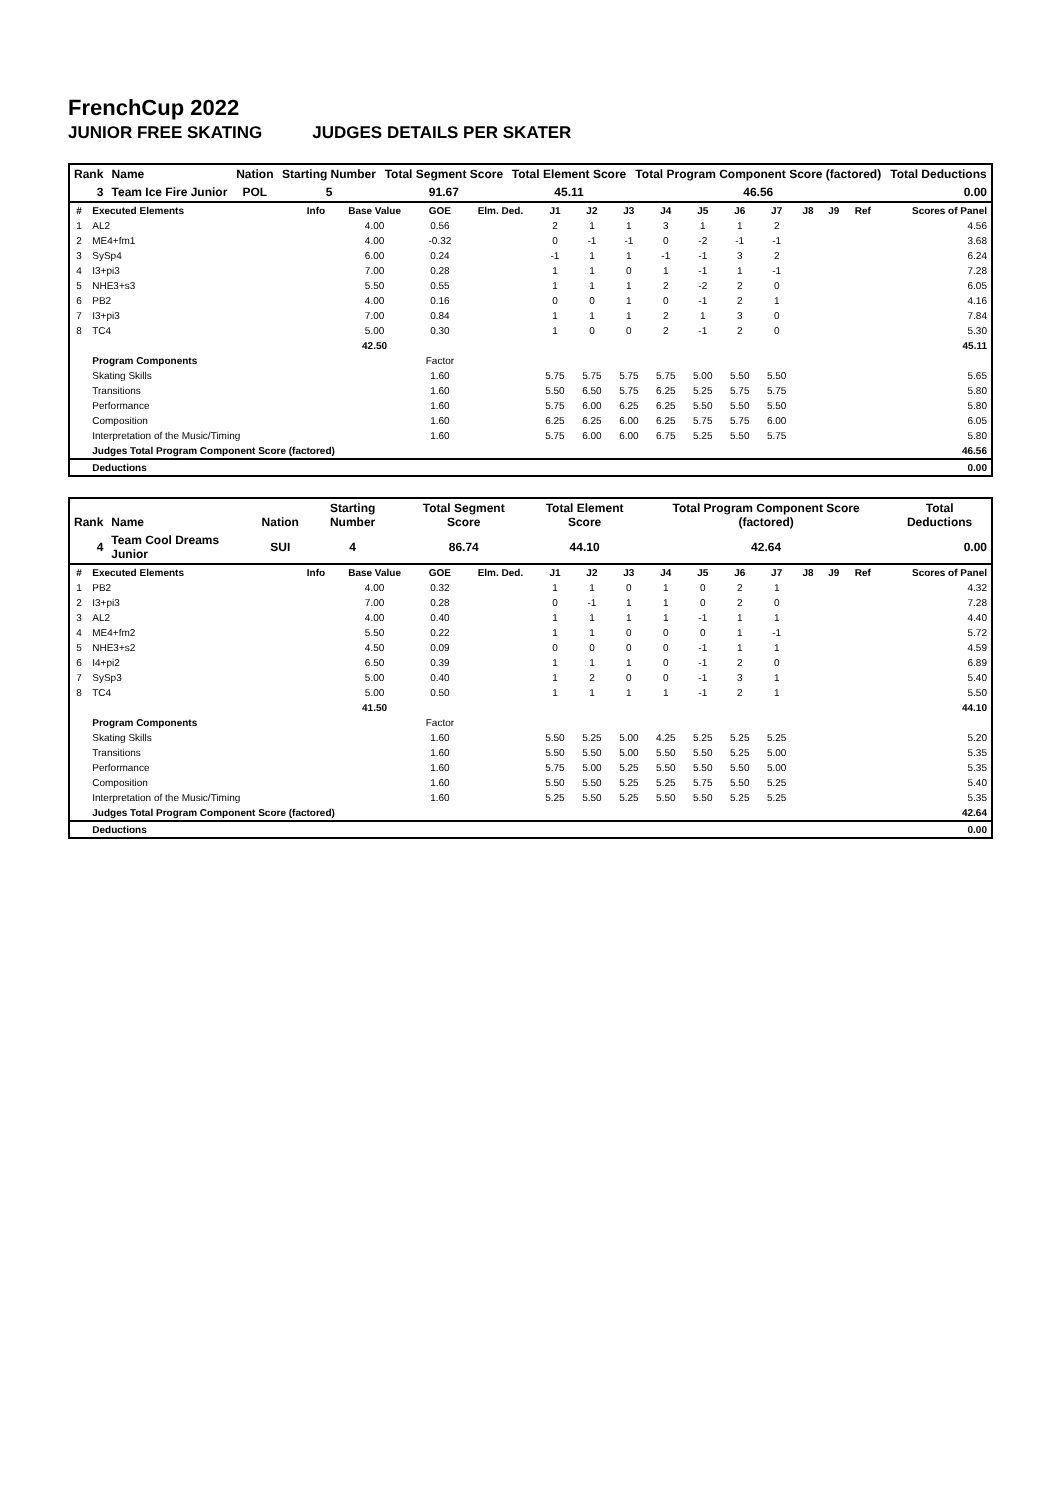FrenchCup 2022
JUNIOR FREE SKATING JUDGES DETAILS PER SKATER
| Rank | Name | Nation | Starting Number | Total Segment Score | Total Element Score | Total Program Component Score (factored) | Total Deductions |
| --- | --- | --- | --- | --- | --- | --- | --- |
| 3 | Team Ice Fire Junior | POL | 5 | 91.67 | 45.11 | 46.56 | 0.00 |
| # | Executed Elements | Info | Base Value | GOE | Elm. Ded. | J1 | J2 | J3 | J4 | J5 | J6 | J7 | J8 | J9 | Ref | Scores of Panel |
| --- | --- | --- | --- | --- | --- | --- | --- | --- | --- | --- | --- | --- | --- | --- | --- | --- |
| 1 | AL2 | | 4.00 | 0.56 | | 2 | 1 | 1 | 3 | 1 | 1 | 2 | | | | 4.56 |
| 2 | ME4+fm1 | | 4.00 | -0.32 | | 0 | -1 | -1 | 0 | -2 | -1 | -1 | | | | 3.68 |
| 3 | SySp4 | | 6.00 | 0.24 | | -1 | 1 | 1 | -1 | -1 | 3 | 2 | | | | 6.24 |
| 4 | I3+pi3 | | 7.00 | 0.28 | | 1 | 1 | 0 | 1 | -1 | 1 | -1 | | | | 7.28 |
| 5 | NHE3+s3 | | 5.50 | 0.55 | | 1 | 1 | 1 | 2 | -2 | 2 | 0 | | | | 6.05 |
| 6 | PB2 | | 4.00 | 0.16 | | 0 | 0 | 1 | 0 | -1 | 2 | 1 | | | | 4.16 |
| 7 | I3+pi3 | | 7.00 | 0.84 | | 1 | 1 | 1 | 2 | 1 | 3 | 0 | | | | 7.84 |
| 8 | TC4 | | 5.00 | 0.30 | | 1 | 0 | 0 | 2 | -1 | 2 | 0 | | | | 5.30 |
| | | | 42.50 | | | | | | | | | | | | | 45.11 |
| | Program Components | | | Factor | | | | | | | | | | | | |
| | Skating Skills | | | 1.60 | | 5.75 | 5.75 | 5.75 | 5.75 | 5.00 | 5.50 | 5.50 | | | | 5.65 |
| | Transitions | | | 1.60 | | 5.50 | 6.50 | 5.75 | 6.25 | 5.25 | 5.75 | 5.75 | | | | 5.80 |
| | Performance | | | 1.60 | | 5.75 | 6.00 | 6.25 | 6.25 | 5.50 | 5.50 | 5.50 | | | | 5.80 |
| | Composition | | | 1.60 | | 6.25 | 6.25 | 6.00 | 6.25 | 5.75 | 5.75 | 6.00 | | | | 6.05 |
| | Interpretation of the Music/Timing | | | 1.60 | | 5.75 | 6.00 | 6.00 | 6.75 | 5.25 | 5.50 | 5.75 | | | | 5.80 |
| | Judges Total Program Component Score (factored) | | | | | | | | | | | | | | | 46.56 |
| | Deductions | | | | | | | | | | | | | | | 0.00 |
| Rank | Name | Nation | Starting Number | Total Segment Score | Total Element Score | Total Program Component Score (factored) | Total Deductions |
| --- | --- | --- | --- | --- | --- | --- | --- |
| 4 | Team Cool Dreams Junior | SUI | 4 | 86.74 | 44.10 | 42.64 | 0.00 |
| # | Executed Elements | Info | Base Value | GOE | Elm. Ded. | J1 | J2 | J3 | J4 | J5 | J6 | J7 | J8 | J9 | Ref | Scores of Panel |
| --- | --- | --- | --- | --- | --- | --- | --- | --- | --- | --- | --- | --- | --- | --- | --- | --- |
| 1 | PB2 | | 4.00 | 0.32 | | 1 | 1 | 0 | 1 | 0 | 2 | 1 | | | | 4.32 |
| 2 | I3+pi3 | | 7.00 | 0.28 | | 0 | -1 | 1 | 1 | 0 | 2 | 0 | | | | 7.28 |
| 3 | AL2 | | 4.00 | 0.40 | | 1 | 1 | 1 | 1 | -1 | 1 | 1 | | | | 4.40 |
| 4 | ME4+fm2 | | 5.50 | 0.22 | | 1 | 1 | 0 | 0 | 0 | 1 | -1 | | | | 5.72 |
| 5 | NHE3+s2 | | 4.50 | 0.09 | | 0 | 0 | 0 | 0 | -1 | 1 | 1 | | | | 4.59 |
| 6 | I4+pi2 | | 6.50 | 0.39 | | 1 | 1 | 1 | 0 | -1 | 2 | 0 | | | | 6.89 |
| 7 | SySp3 | | 5.00 | 0.40 | | 1 | 2 | 0 | 0 | -1 | 3 | 1 | | | | 5.40 |
| 8 | TC4 | | 5.00 | 0.50 | | 1 | 1 | 1 | 1 | -1 | 2 | 1 | | | | 5.50 |
| | | | 41.50 | | | | | | | | | | | | | 44.10 |
| | Program Components | | | Factor | | | | | | | | | | | | |
| | Skating Skills | | | 1.60 | | 5.50 | 5.25 | 5.00 | 4.25 | 5.25 | 5.25 | 5.25 | | | | 5.20 |
| | Transitions | | | 1.60 | | 5.50 | 5.50 | 5.00 | 5.50 | 5.50 | 5.25 | 5.00 | | | | 5.35 |
| | Performance | | | 1.60 | | 5.75 | 5.00 | 5.25 | 5.50 | 5.50 | 5.50 | 5.00 | | | | 5.35 |
| | Composition | | | 1.60 | | 5.50 | 5.50 | 5.25 | 5.25 | 5.75 | 5.50 | 5.25 | | | | 5.40 |
| | Interpretation of the Music/Timing | | | 1.60 | | 5.25 | 5.50 | 5.25 | 5.50 | 5.50 | 5.25 | 5.25 | | | | 5.35 |
| | Judges Total Program Component Score (factored) | | | | | | | | | | | | | | | 42.64 |
| | Deductions | | | | | | | | | | | | | | | 0.00 |